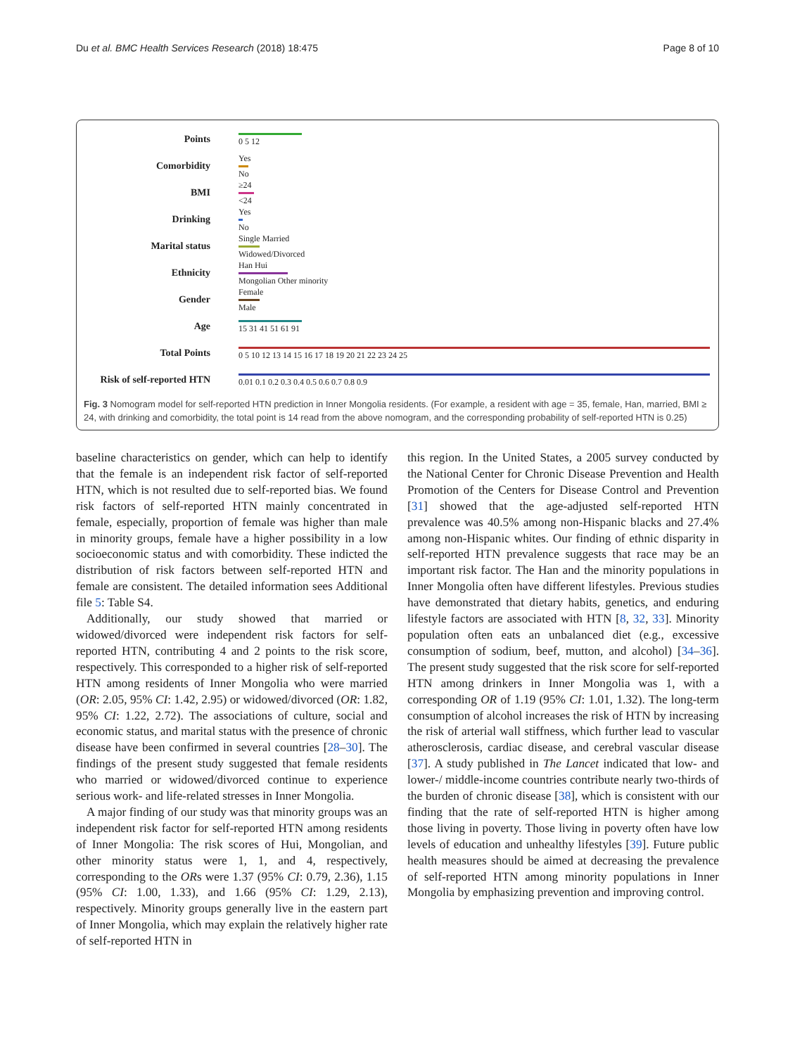Du et al. BMC Health Services Research (2018) 18:475 Page 8 of 10
Points
0 5 12
Comorbidity
Yes
No
BMI
≥24
<24
Drinking
Yes
No
Marital status
Single Married
Widowed/Divorced
Ethnicity
Han Hui
Mongolian Other minority
Gender
Female
Male
Age
15 31 41 51 61 91
Total Points
0 5 10 12 13 14 15 16 17 18 19 20 21 22 23 24 25
Risk of self-reported HTN
0.01 0.1 0.2 0.3 0.4 0.5 0.6 0.7 0.8 0.9
Fig. 3 Nomogram model for self-reported HTN prediction in Inner Mongolia residents. (For example, a resident with age = 35, female, Han, married, BMI ≥ 24, with drinking and comorbidity, the total point is 14 read from the above nomogram, and the corresponding probability of self-reported HTN is 0.25)
baseline characteristics on gender, which can help to identify that the female is an independent risk factor of self-reported HTN, which is not resulted due to self-reported bias. We found risk factors of self-reported HTN mainly concentrated in female, especially, proportion of female was higher than male in minority groups, female have a higher possibility in a low socioeconomic status and with comorbidity. These indicted the distribution of risk factors between self-reported HTN and female are consistent. The detailed information sees Additional file 5: Table S4.
Additionally, our study showed that married or widowed/divorced were independent risk factors for self-reported HTN, contributing 4 and 2 points to the risk score, respectively. This corresponded to a higher risk of self-reported HTN among residents of Inner Mongolia who were married (OR: 2.05, 95% CI: 1.42, 2.95) or widowed/divorced (OR: 1.82, 95% CI: 1.22, 2.72). The associations of culture, social and economic status, and marital status with the presence of chronic disease have been confirmed in several countries [28–30]. The findings of the present study suggested that female residents who married or widowed/divorced continue to experience serious work- and life-related stresses in Inner Mongolia.
A major finding of our study was that minority groups was an independent risk factor for self-reported HTN among residents of Inner Mongolia: The risk scores of Hui, Mongolian, and other minority status were 1, 1, and 4, respectively, corresponding to the ORs were 1.37 (95% CI: 0.79, 2.36), 1.15 (95% CI: 1.00, 1.33), and 1.66 (95% CI: 1.29, 2.13), respectively. Minority groups generally live in the eastern part of Inner Mongolia, which may explain the relatively higher rate of self-reported HTN in
this region. In the United States, a 2005 survey conducted by the National Center for Chronic Disease Prevention and Health Promotion of the Centers for Disease Control and Prevention [31] showed that the age-adjusted self-reported HTN prevalence was 40.5% among non-Hispanic blacks and 27.4% among non-Hispanic whites. Our finding of ethnic disparity in self-reported HTN prevalence suggests that race may be an important risk factor. The Han and the minority populations in Inner Mongolia often have different lifestyles. Previous studies have demonstrated that dietary habits, genetics, and enduring lifestyle factors are associated with HTN [8, 32, 33]. Minority population often eats an unbalanced diet (e.g., excessive consumption of sodium, beef, mutton, and alcohol) [34–36]. The present study suggested that the risk score for self-reported HTN among drinkers in Inner Mongolia was 1, with a corresponding OR of 1.19 (95% CI: 1.01, 1.32). The long-term consumption of alcohol increases the risk of HTN by increasing the risk of arterial wall stiffness, which further lead to vascular atherosclerosis, cardiac disease, and cerebral vascular disease [37]. A study published in The Lancet indicated that low- and lower-/ middle-income countries contribute nearly two-thirds of the burden of chronic disease [38], which is consistent with our finding that the rate of self-reported HTN is higher among those living in poverty. Those living in poverty often have low levels of education and unhealthy lifestyles [39]. Future public health measures should be aimed at decreasing the prevalence of self-reported HTN among minority populations in Inner Mongolia by emphasizing prevention and improving control.